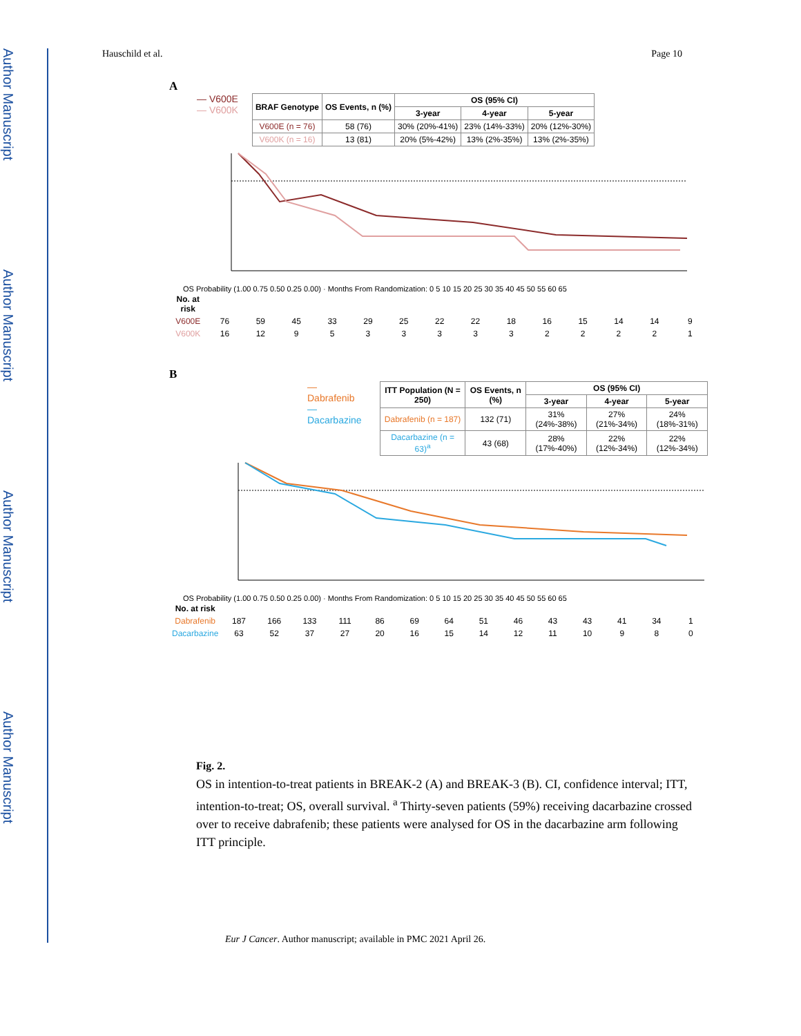Author Manuscript
Author Manuscript
Author Manuscript
Author Manuscript
Hauschild et al. Page 10
A
— V600E
— V600K
| BRAF Genotype | OS Events, n (%) | OS (95% CI) | | |
| --- | --- | --- | --- | --- |
| | | 3-year | 4-year | 5-year |
| V600E (n = 76) | 58 (76) | 30% (20%-41%) | 23% (14%-33%) | 20% (12%-30%) |
| V600K (n = 16) | 13 (81) | 20% (5%-42%) | 13% (2%-35%) | 13% (2%-35%) |
OS Probability (1.00 0.75 0.50 0.25 0.00) · Months From Randomization: 0 5 10 15 20 25 30 35 40 45 50 55 60 65
| No. at risk | | | | | | | | | | | | | | |
| V600E | 76 | 59 | 45 | 33 | 29 | 25 | 22 | 22 | 18 | 16 | 15 | 14 | 14 | 9 |
| V600K | 16 | 12 | 9 | 5 | 3 | 3 | 3 | 3 | 3 | 2 | 2 | 2 | 2 | 1 |
B
— Dabrafenib
— Dacarbazine
| ITT Population (N = 250) | OS Events, n (%) | OS (95% CI) | | |
| --- | --- | --- | --- | --- |
| | | 3-year | 4-year | 5-year |
| Dabrafenib (n = 187) | 132 (71) | 31% (24%-38%) | 27% (21%-34%) | 24% (18%-31%) |
| Dacarbazine (n = 63)<sup>a</sup> | 43 (68) | 28% (17%-40%) | 22% (12%-34%) | 22% (12%-34%) |
OS Probability (1.00 0.75 0.50 0.25 0.00) · Months From Randomization: 0 5 10 15 20 25 30 35 40 45 50 55 60 65
| No. at risk | | | | | | | | | | | | | | |
| Dabrafenib | 187 | 166 | 133 | 111 | 86 | 69 | 64 | 51 | 46 | 43 | 43 | 41 | 34 | 1 |
| Dacarbazine | 63 | 52 | 37 | 27 | 20 | 16 | 15 | 14 | 12 | 11 | 10 | 9 | 8 | 0 |
Fig. 2.
OS in intention-to-treat patients in BREAK-2 (A) and BREAK-3 (B). CI, confidence interval; ITT, intention-to-treat; OS, overall survival. <sup>a</sup> Thirty-seven patients (59%) receiving dacarbazine crossed over to receive dabrafenib; these patients were analysed for OS in the dacarbazine arm following ITT principle.
Eur J Cancer. Author manuscript; available in PMC 2021 April 26.